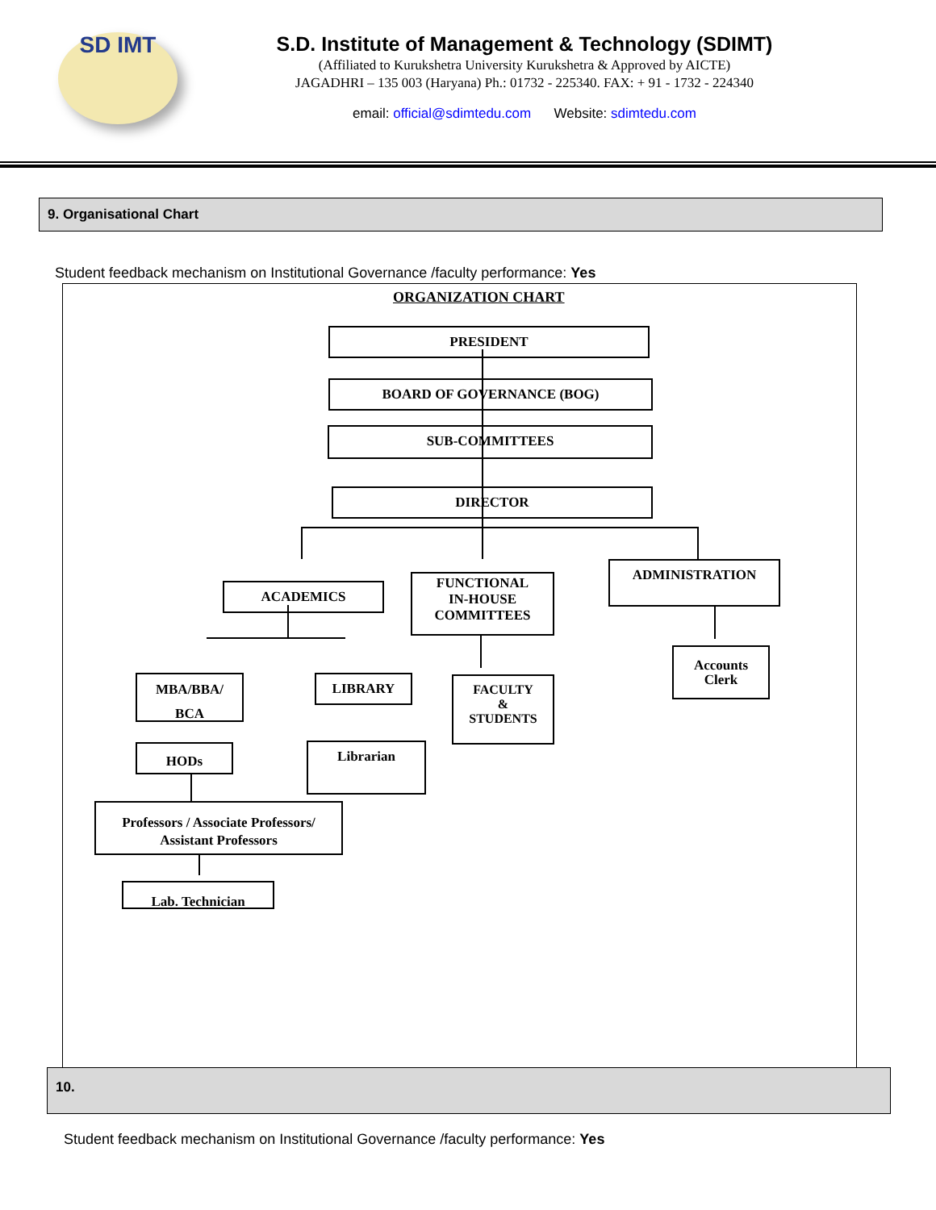SD IMT
S.D. Institute of Management & Technology (SDIMT)
(Affiliated to Kurukshetra University Kurukshetra & Approved by AICTE)
JAGADHRI – 135 003 (Haryana) Ph.: 01732 - 225340. FAX: + 91 - 1732 - 224340
email: official@sdimtedu.com Website: sdimtedu.com
9. Organisational Chart
Student feedback mechanism on Institutional Governance /faculty performance: Yes
ORGANIZATION CHART
PRESIDENT
BOARD OF GOVERNANCE (BOG)
SUB-COMMITTEES
DIRECTOR
ACADEMICS
FUNCTIONAL
IN-HOUSE
COMMITTEES
ADMINISTRATION
MBA/BBA/
BCA
LIBRARY
FACULTY
&
STUDENTS
Accounts
Clerk
HODs Librarian
Professors / Associate Professors/
Assistant Professors
Lab. Technician
10.
Student feedback mechanism on Institutional Governance /faculty performance: Yes